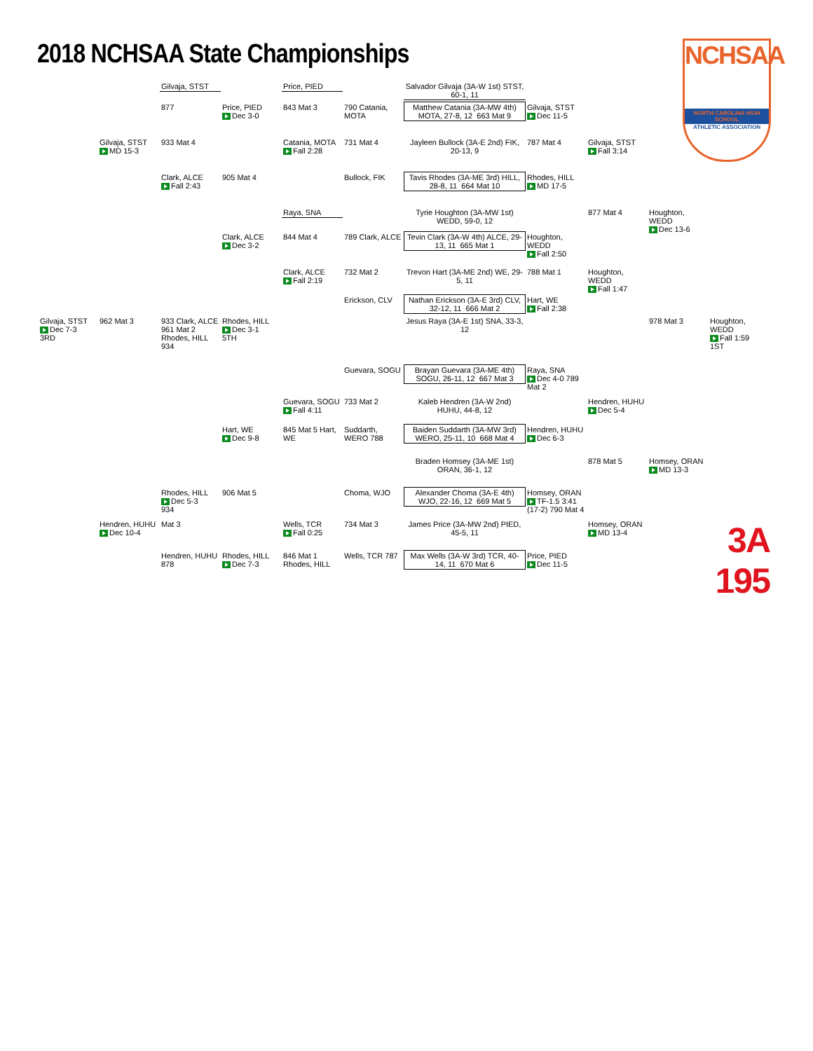2018 NCHSAA State Championships
NCHSAA
NORTH CAROLINA HIGH SCHOOL
ATHLETIC ASSOCIATION
Gilvaja, STST
Price, PIED
Salvador Gilvaja (3A-W 1st) STST, 60-1, 11
877
Price, PIED
Dec 3-0
843 Mat 3
790 Catania, MOTA
Matthew Catania (3A-MW 4th) MOTA, 27-8, 12 663 Mat 9
Gilvaja, STST
Dec 11-5
Gilvaja, STST
MD 15-3
933 Mat 4
Catania, MOTA
Fall 2:28
731 Mat 4
Jayleen Bullock (3A-E 2nd) FIK, 20-13, 9
787 Mat 4
Gilvaja, STST
Fall 3:14
Clark, ALCE
Fall 2:43
905 Mat 4
Bullock, FIK
Tavis Rhodes (3A-ME 3rd) HILL, 28-8, 11 664 Mat 10
Rhodes, HILL
MD 17-5
Raya, SNA
Tyrie Houghton (3A-MW 1st) WEDD, 59-0, 12
877 Mat 4
Houghton, WEDD
Dec 13-6
Clark, ALCE
Dec 3-2
844 Mat 4
789 Clark, ALCE
Tevin Clark (3A-W 4th) ALCE, 29-13, 11 665 Mat 1
Houghton, WEDD
Fall 2:50
Clark, ALCE
Fall 2:19
732 Mat 2
Trevon Hart (3A-ME 2nd) WE, 29-5, 11
788 Mat 1
Houghton, WEDD
Fall 1:47
Erickson, CLV
Nathan Erickson (3A-E 3rd) CLV, 32-12, 11 666 Mat 2
Hart, WE
Fall 2:38
Gilvaja, STST
Dec 7-3
3RD
962 Mat 3
933 Clark, ALCE
961 Mat 2
Rhodes, HILL 934
Rhodes, HILL
Dec 3-1
5TH
Jesus Raya (3A-E 1st) SNA, 33-3, 12
978 Mat 3
Houghton, WEDD
Fall 1:59
1ST
Guevara, SOGU
Brayan Guevara (3A-ME 4th) SOGU, 26-11, 12 667 Mat 3
Raya, SNA
Dec 4-0 789 Mat 2
Guevara, SOGU
Fall 4:11
733 Mat 2
Kaleb Hendren (3A-W 2nd) HUHU, 44-8, 12
Hendren, HUHU
Dec 5-4
Hart, WE
Dec 9-8
845 Mat 5 Hart, WE
Suddarth, WERO 788
Baiden Suddarth (3A-MW 3rd) WERO, 25-11, 10 668 Mat 4
Hendren, HUHU
Dec 6-3
Braden Homsey (3A-ME 1st) ORAN, 36-1, 12
878 Mat 5
Homsey, ORAN
MD 13-3
Rhodes, HILL
Dec 5-3
934
906 Mat 5
Choma, WJO
Alexander Choma (3A-E 4th) WJO, 22-16, 12 669 Mat 5
Homsey, ORAN
TF-1.5 3:41 (17-2) 790 Mat 4
Hendren, HUHU
Dec 10-4
Mat 3
Wells, TCR
Fall 0:25
734 Mat 3
James Price (3A-MW 2nd) PIED, 45-5, 11
Homsey, ORAN
MD 13-4
3A 195
Hendren, HUHU 878
Rhodes, HILL
Dec 7-3
846 Mat 1 Rhodes, HILL
Wells, TCR 787
Max Wells (3A-W 3rd) TCR, 40-14, 11 670 Mat 6
Price, PIED
Dec 11-5